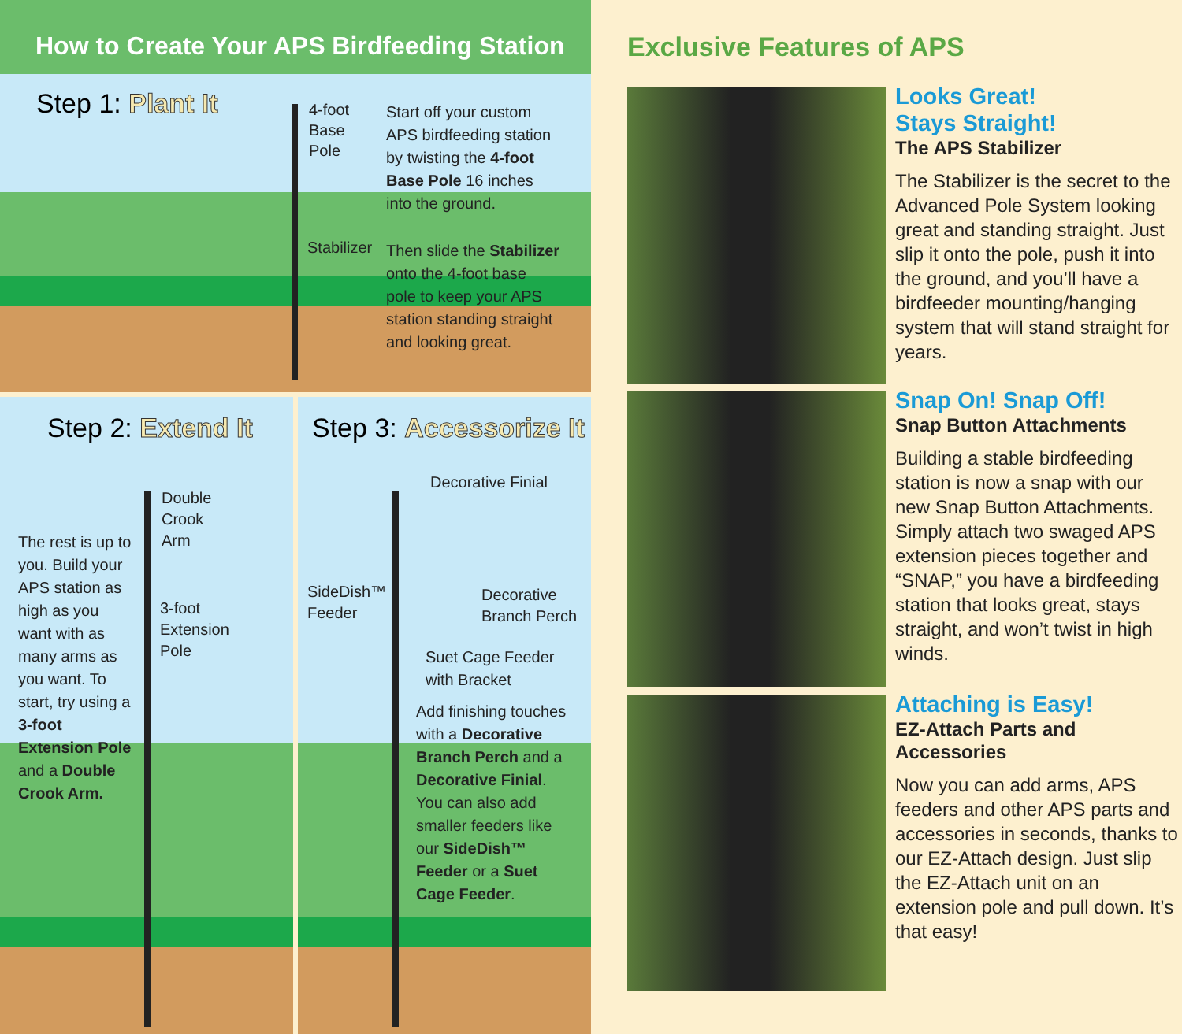How to Create Your APS Birdfeeding Station
Step 1: Plant It
4-foot
Base
Pole
Stabilizer
Start off your custom
APS birdfeeding station
by twisting the 4-foot
Base Pole 16 inches
into the ground.
Then slide the Stabilizer
onto the 4-foot base
pole to keep your APS
station standing straight
and looking great.
Step 2: Extend It
Double
Crook
Arm
3-foot
Extension
Pole
The rest is up to
you. Build your
APS station as
high as you
want with as
many arms as
you want. To
start, try using a
3-foot
Extension Pole
and a Double
Crook Arm.
Step 3: Accessorize It
Decorative Finial
SideDish™
Feeder
Decorative
Branch Perch
Suet Cage Feeder
with Bracket
Add finishing touches
with a Decorative
Branch Perch and a
Decorative Finial.
You can also add
smaller feeders like
our SideDish™
Feeder or a Suet
Cage Feeder.
Exclusive Features of APS
Looks Great!
Stays Straight!
The APS Stabilizer
The Stabilizer is the secret to the Advanced Pole System looking great and standing straight. Just slip it onto the pole, push it into the ground, and you’ll have a birdfeeder mounting/hanging system that will stand straight for years.
Snap On! Snap Off!
Snap Button Attachments
Building a stable birdfeeding station is now a snap with our new Snap Button Attachments. Simply attach two swaged APS extension pieces together and “SNAP,” you have a birdfeeding station that looks great, stays straight, and won’t twist in high winds.
Attaching is Easy!
EZ-Attach Parts and Accessories
Now you can add arms, APS feeders and other APS parts and accessories in seconds, thanks to our EZ-Attach design. Just slip the EZ-Attach unit on an extension pole and pull down. It’s that easy!